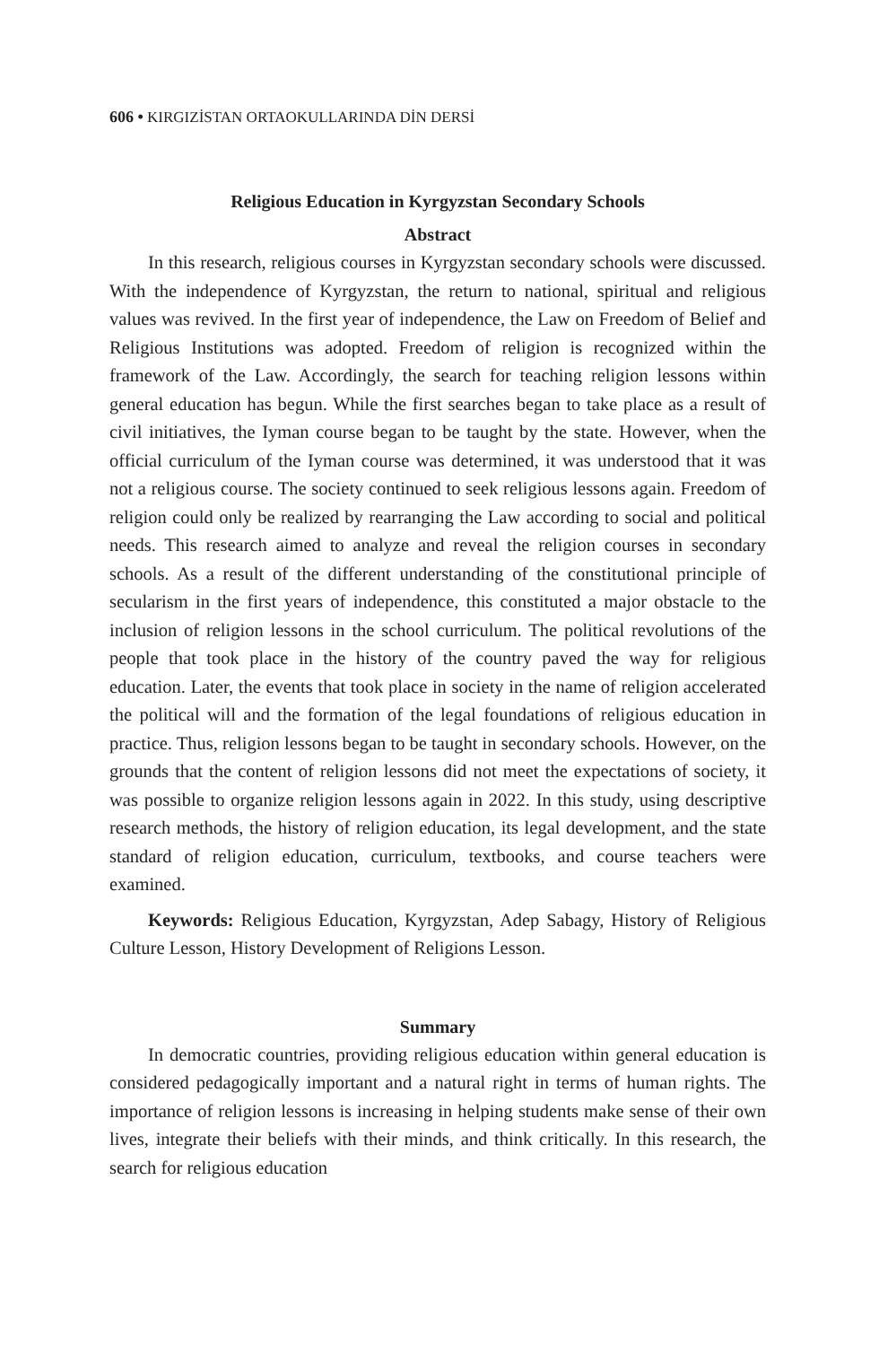606 • KIRGIZİSTAN ORTAOKULLARINDA DİN DERSİ
Religious Education in Kyrgyzstan Secondary Schools
Abstract
In this research, religious courses in Kyrgyzstan secondary schools were discussed. With the independence of Kyrgyzstan, the return to national, spiritual and religious values was revived. In the first year of independence, the Law on Freedom of Belief and Religious Institutions was adopted. Freedom of religion is recognized within the framework of the Law. Accordingly, the search for teaching religion lessons within general education has begun. While the first searches began to take place as a result of civil initiatives, the Iyman course began to be taught by the state. However, when the official curriculum of the Iyman course was determined, it was understood that it was not a religious course. The society continued to seek religious lessons again. Freedom of religion could only be realized by rearranging the Law according to social and political needs. This research aimed to analyze and reveal the religion courses in secondary schools. As a result of the different understanding of the constitutional principle of secularism in the first years of independence, this constituted a major obstacle to the inclusion of religion lessons in the school curriculum. The political revolutions of the people that took place in the history of the country paved the way for religious education. Later, the events that took place in society in the name of religion accelerated the political will and the formation of the legal foundations of religious education in practice. Thus, religion lessons began to be taught in secondary schools. However, on the grounds that the content of religion lessons did not meet the expectations of society, it was possible to organize religion lessons again in 2022. In this study, using descriptive research methods, the history of religion education, its legal development, and the state standard of religion education, curriculum, textbooks, and course teachers were examined.
Keywords: Religious Education, Kyrgyzstan, Adep Sabagy, History of Religious Culture Lesson, History Development of Religions Lesson.
Summary
In democratic countries, providing religious education within general education is considered pedagogically important and a natural right in terms of human rights. The importance of religion lessons is increasing in helping students make sense of their own lives, integrate their beliefs with their minds, and think critically. In this research, the search for religious education